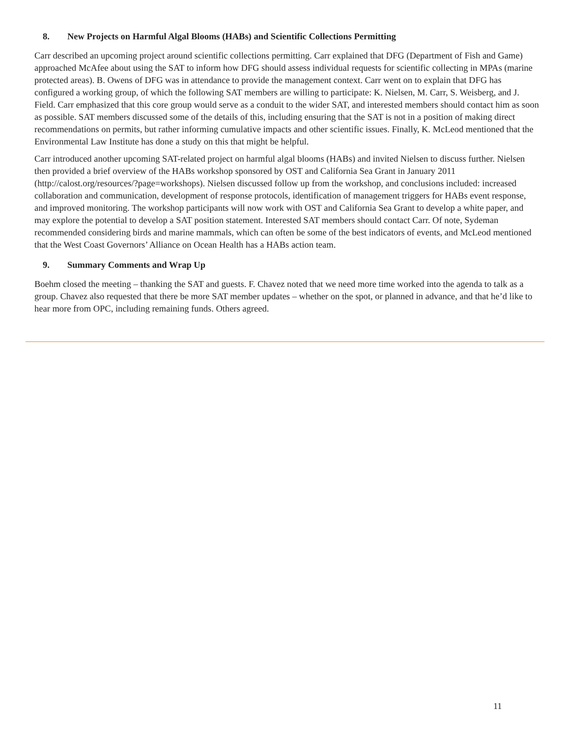8. New Projects on Harmful Algal Blooms (HABs) and Scientific Collections Permitting
Carr described an upcoming project around scientific collections permitting. Carr explained that DFG (Department of Fish and Game) approached McAfee about using the SAT to inform how DFG should assess individual requests for scientific collecting in MPAs (marine protected areas). B. Owens of DFG was in attendance to provide the management context. Carr went on to explain that DFG has configured a working group, of which the following SAT members are willing to participate: K. Nielsen, M. Carr, S. Weisberg, and J. Field. Carr emphasized that this core group would serve as a conduit to the wider SAT, and interested members should contact him as soon as possible. SAT members discussed some of the details of this, including ensuring that the SAT is not in a position of making direct recommendations on permits, but rather informing cumulative impacts and other scientific issues. Finally, K. McLeod mentioned that the Environmental Law Institute has done a study on this that might be helpful.
Carr introduced another upcoming SAT-related project on harmful algal blooms (HABs) and invited Nielsen to discuss further. Nielsen then provided a brief overview of the HABs workshop sponsored by OST and California Sea Grant in January 2011 (http://calost.org/resources/?page=workshops). Nielsen discussed follow up from the workshop, and conclusions included: increased collaboration and communication, development of response protocols, identification of management triggers for HABs event response, and improved monitoring. The workshop participants will now work with OST and California Sea Grant to develop a white paper, and may explore the potential to develop a SAT position statement. Interested SAT members should contact Carr. Of note, Sydeman recommended considering birds and marine mammals, which can often be some of the best indicators of events, and McLeod mentioned that the West Coast Governors’ Alliance on Ocean Health has a HABs action team.
9. Summary Comments and Wrap Up
Boehm closed the meeting – thanking the SAT and guests. F. Chavez noted that we need more time worked into the agenda to talk as a group. Chavez also requested that there be more SAT member updates – whether on the spot, or planned in advance, and that he’d like to hear more from OPC, including remaining funds. Others agreed.
11